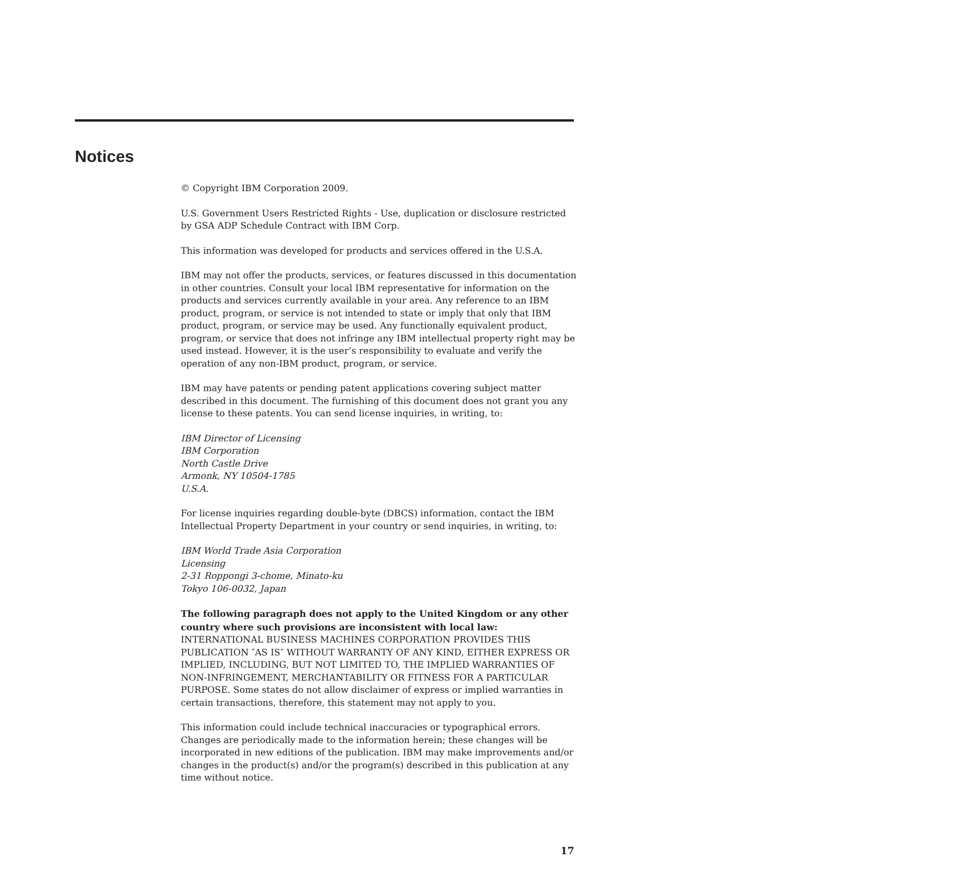Notices
© Copyright IBM Corporation 2009.
U.S. Government Users Restricted Rights - Use, duplication or disclosure restricted by GSA ADP Schedule Contract with IBM Corp.
This information was developed for products and services offered in the U.S.A.
IBM may not offer the products, services, or features discussed in this documentation in other countries. Consult your local IBM representative for information on the products and services currently available in your area. Any reference to an IBM product, program, or service is not intended to state or imply that only that IBM product, program, or service may be used. Any functionally equivalent product, program, or service that does not infringe any IBM intellectual property right may be used instead. However, it is the user’s responsibility to evaluate and verify the operation of any non-IBM product, program, or service.
IBM may have patents or pending patent applications covering subject matter described in this document. The furnishing of this document does not grant you any license to these patents. You can send license inquiries, in writing, to:
IBM Director of Licensing
IBM Corporation
North Castle Drive
Armonk, NY 10504-1785
U.S.A.
For license inquiries regarding double-byte (DBCS) information, contact the IBM Intellectual Property Department in your country or send inquiries, in writing, to:
IBM World Trade Asia Corporation
Licensing
2-31 Roppongi 3-chome, Minato-ku
Tokyo 106-0032, Japan
The following paragraph does not apply to the United Kingdom or any other country where such provisions are inconsistent with local law: INTERNATIONAL BUSINESS MACHINES CORPORATION PROVIDES THIS PUBLICATION ″AS IS″ WITHOUT WARRANTY OF ANY KIND, EITHER EXPRESS OR IMPLIED, INCLUDING, BUT NOT LIMITED TO, THE IMPLIED WARRANTIES OF NON-INFRINGEMENT, MERCHANTABILITY OR FITNESS FOR A PARTICULAR PURPOSE. Some states do not allow disclaimer of express or implied warranties in certain transactions, therefore, this statement may not apply to you.
This information could include technical inaccuracies or typographical errors. Changes are periodically made to the information herein; these changes will be incorporated in new editions of the publication. IBM may make improvements and/or changes in the product(s) and/or the program(s) described in this publication at any time without notice.
17